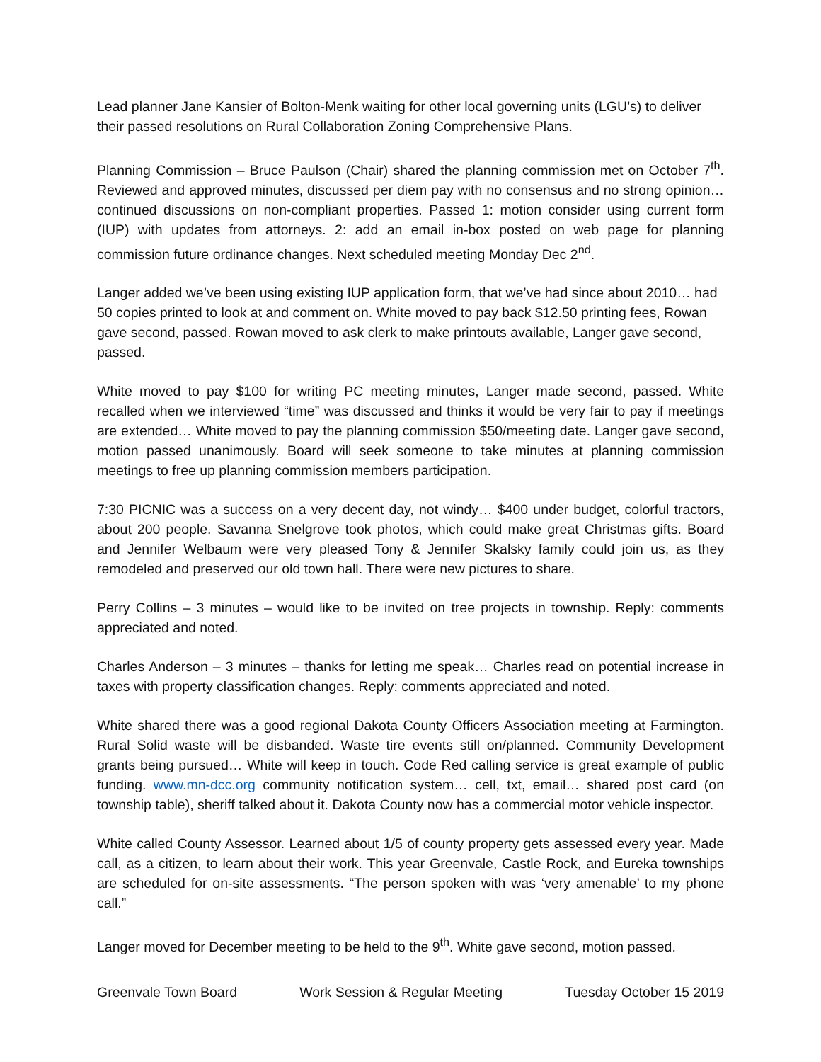Lead planner Jane Kansier of Bolton-Menk waiting for other local governing units (LGU’s) to deliver their passed resolutions on Rural Collaboration Zoning Comprehensive Plans.
Planning Commission – Bruce Paulson (Chair) shared the planning commission met on October 7<sup>th</sup>. Reviewed and approved minutes, discussed per diem pay with no consensus and no strong opinion… continued discussions on non-compliant properties. Passed 1: motion consider using current form (IUP) with updates from attorneys. 2: add an email in-box posted on web page for planning commission future ordinance changes. Next scheduled meeting Monday Dec 2<sup>nd</sup>.
Langer added we’ve been using existing IUP application form, that we’ve had since about 2010… had 50 copies printed to look at and comment on. White moved to pay back $12.50 printing fees, Rowan gave second, passed. Rowan moved to ask clerk to make printouts available, Langer gave second, passed.
White moved to pay $100 for writing PC meeting minutes, Langer made second, passed. White recalled when we interviewed “time” was discussed and thinks it would be very fair to pay if meetings are extended… White moved to pay the planning commission $50/meeting date. Langer gave second, motion passed unanimously. Board will seek someone to take minutes at planning commission meetings to free up planning commission members participation.
7:30 PICNIC was a success on a very decent day, not windy… $400 under budget, colorful tractors, about 200 people. Savanna Snelgrove took photos, which could make great Christmas gifts. Board and Jennifer Welbaum were very pleased Tony & Jennifer Skalsky family could join us, as they remodeled and preserved our old town hall. There were new pictures to share.
Perry Collins – 3 minutes – would like to be invited on tree projects in township. Reply: comments appreciated and noted.
Charles Anderson – 3 minutes – thanks for letting me speak… Charles read on potential increase in taxes with property classification changes. Reply: comments appreciated and noted.
White shared there was a good regional Dakota County Officers Association meeting at Farmington. Rural Solid waste will be disbanded. Waste tire events still on/planned. Community Development grants being pursued… White will keep in touch. Code Red calling service is great example of public funding. www.mn-dcc.org community notification system… cell, txt, email… shared post card (on township table), sheriff talked about it. Dakota County now has a commercial motor vehicle inspector.
White called County Assessor. Learned about 1/5 of county property gets assessed every year. Made call, as a citizen, to learn about their work. This year Greenvale, Castle Rock, and Eureka townships are scheduled for on-site assessments. “The person spoken with was ‘very amenable’ to my phone call.”
Langer moved for December meeting to be held to the 9<sup>th</sup>. White gave second, motion passed.
Greenvale Town Board Work Session & Regular Meeting Tuesday October 15 2019